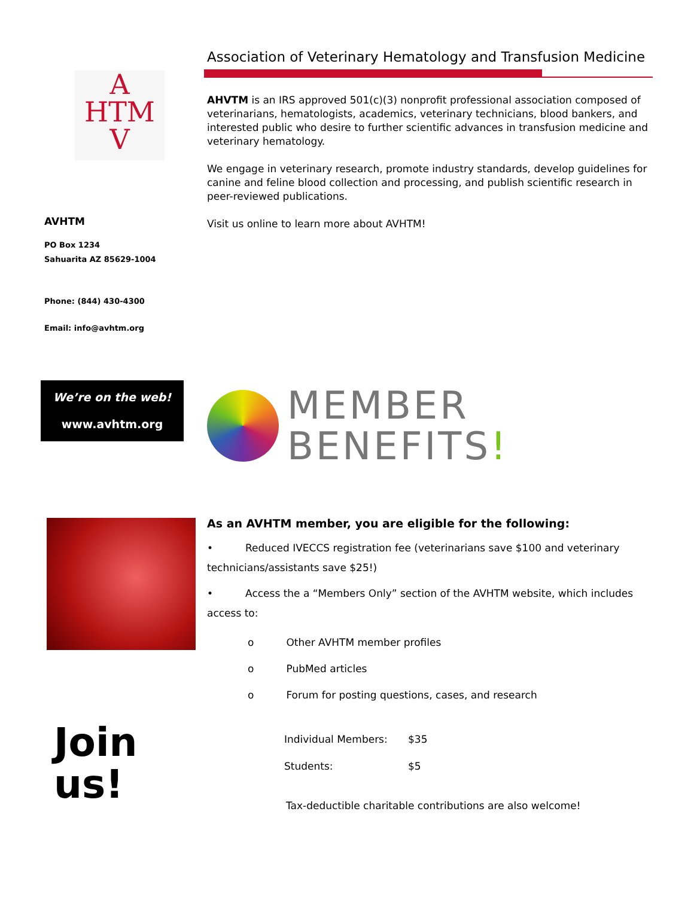A
HTM
V
AVHTM
PO Box 1234
Sahuarita AZ 85629-1004
Phone: (844) 430-4300
Email: info@avhtm.org
We’re on the web!
www.avhtm.org
Join us!
Association of Veterinary Hematology and Transfusion Medicine
AHVTM is an IRS approved 501(c)(3) nonprofit professional association composed of veterinarians, hematologists, academics, veterinary technicians, blood bankers, and interested public who desire to further scientific advances in transfusion medicine and veterinary hematology.
We engage in veterinary research, promote industry standards, develop guidelines for canine and feline blood collection and processing, and publish scientific research in peer-reviewed publications.
Visit us online to learn more about AVHTM!
MEMBER
BENEFITS!
As an AVHTM member, you are eligible for the following:
• Reduced IVECCS registration fee (veterinarians save $100 and veterinary technicians/assistants save $25!)
• Access the a “Members Only” section of the AVHTM website, which includes access to:
o Other AVHTM member profiles
o PubMed articles
o Forum for posting questions, cases, and research
| Individual Members: | $35 |
| Students: | $5 |
Tax-deductible charitable contributions are also welcome!